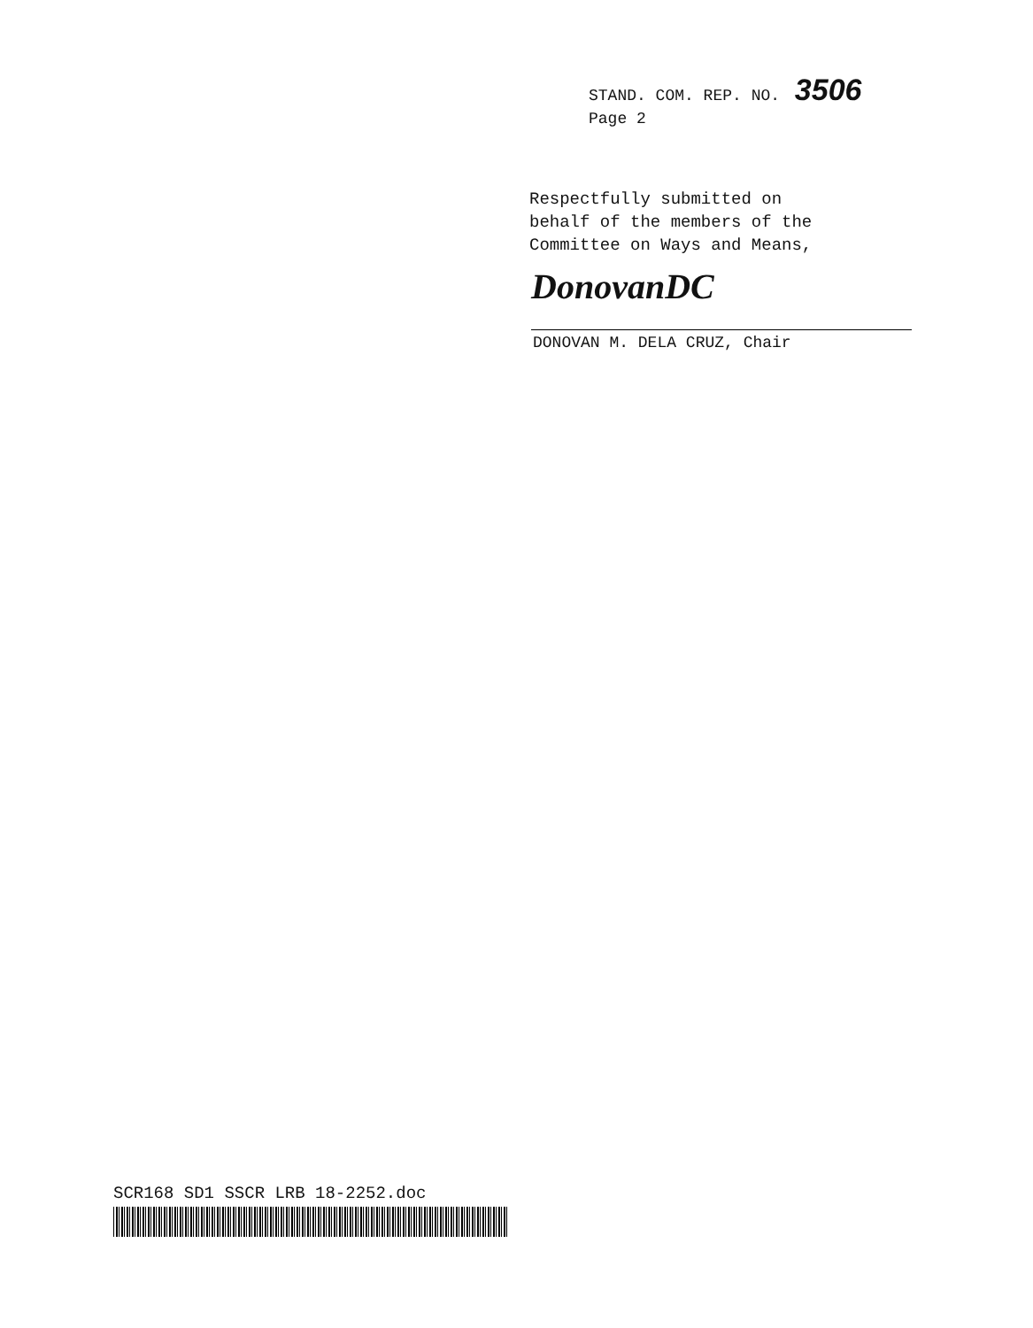STAND. COM. REP. NO. 3506
Page 2
Respectfully submitted on
behalf of the members of the
Committee on Ways and Means,
DonovanDC
DONOVAN M. DELA CRUZ, Chair
SCR168 SD1 SSCR LRB 18-2252.doc